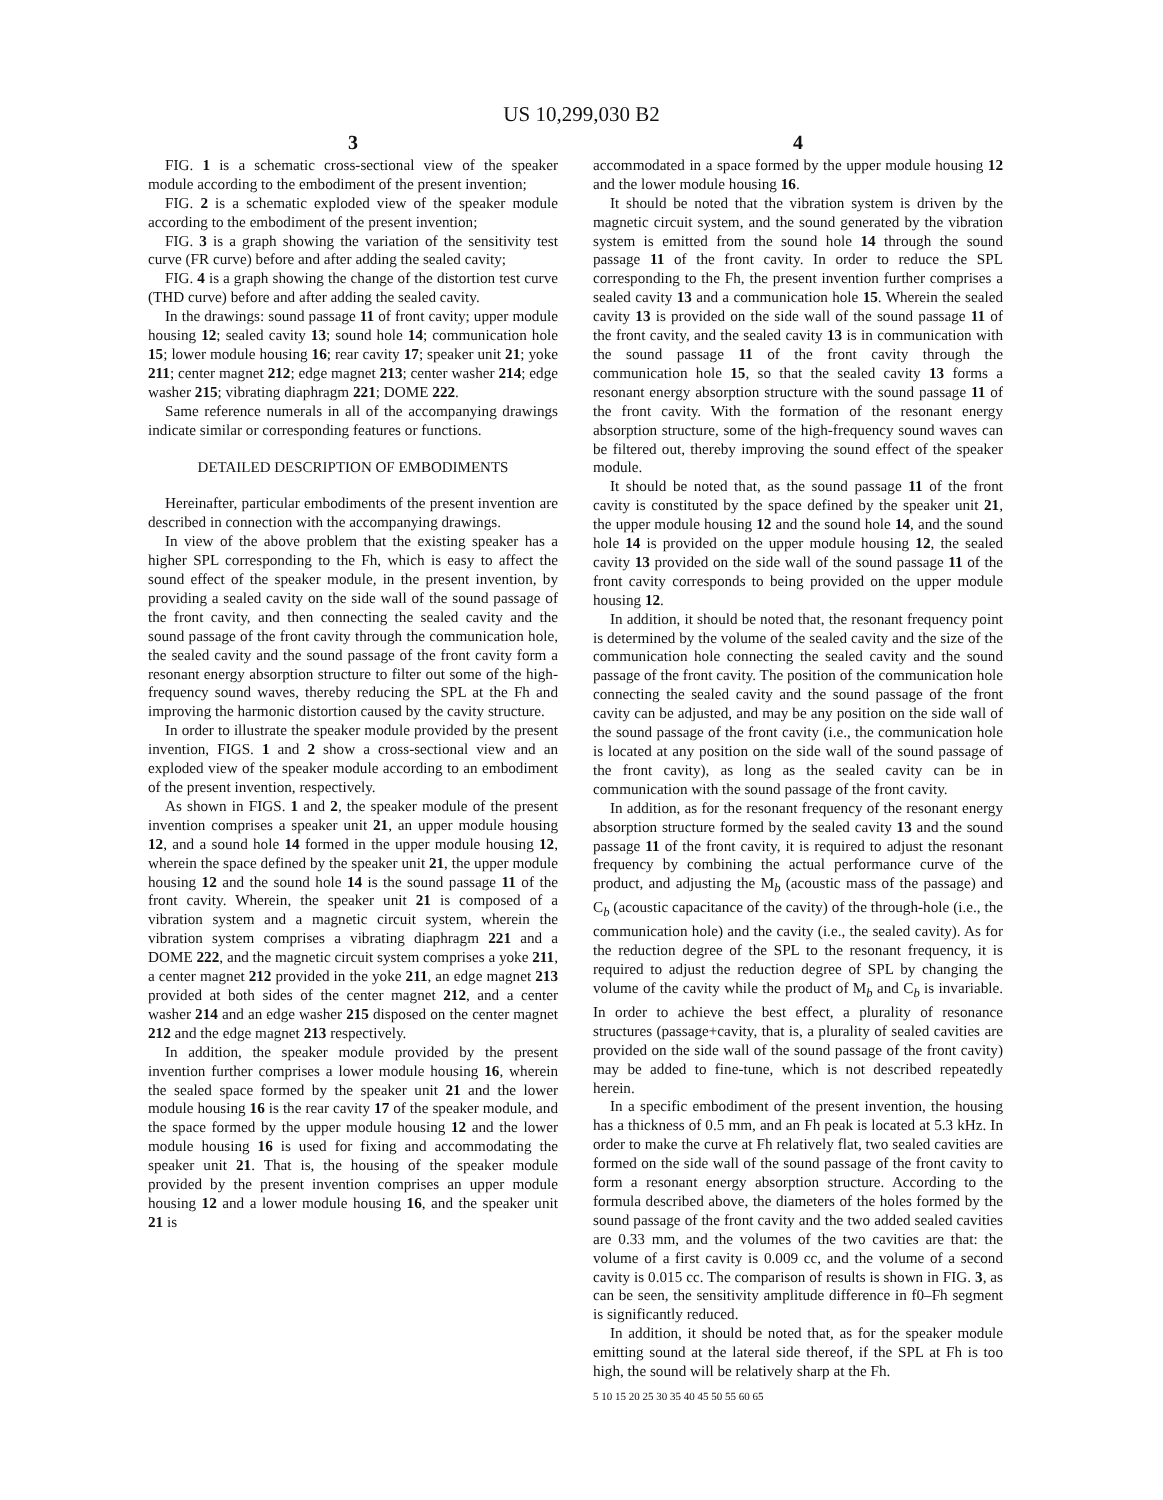US 10,299,030 B2
3
FIG. 1 is a schematic cross-sectional view of the speaker module according to the embodiment of the present invention;
FIG. 2 is a schematic exploded view of the speaker module according to the embodiment of the present invention;
FIG. 3 is a graph showing the variation of the sensitivity test curve (FR curve) before and after adding the sealed cavity;
FIG. 4 is a graph showing the change of the distortion test curve (THD curve) before and after adding the sealed cavity.
In the drawings: sound passage 11 of front cavity; upper module housing 12; sealed cavity 13; sound hole 14; communication hole 15; lower module housing 16; rear cavity 17; speaker unit 21; yoke 211; center magnet 212; edge magnet 213; center washer 214; edge washer 215; vibrating diaphragm 221; DOME 222.
Same reference numerals in all of the accompanying drawings indicate similar or corresponding features or functions.
DETAILED DESCRIPTION OF EMBODIMENTS
Hereinafter, particular embodiments of the present invention are described in connection with the accompanying drawings.
In view of the above problem that the existing speaker has a higher SPL corresponding to the Fh, which is easy to affect the sound effect of the speaker module, in the present invention, by providing a sealed cavity on the side wall of the sound passage of the front cavity, and then connecting the sealed cavity and the sound passage of the front cavity through the communication hole, the sealed cavity and the sound passage of the front cavity form a resonant energy absorption structure to filter out some of the high-frequency sound waves, thereby reducing the SPL at the Fh and improving the harmonic distortion caused by the cavity structure.
In order to illustrate the speaker module provided by the present invention, FIGS. 1 and 2 show a cross-sectional view and an exploded view of the speaker module according to an embodiment of the present invention, respectively.
As shown in FIGS. 1 and 2, the speaker module of the present invention comprises a speaker unit 21, an upper module housing 12, and a sound hole 14 formed in the upper module housing 12, wherein the space defined by the speaker unit 21, the upper module housing 12 and the sound hole 14 is the sound passage 11 of the front cavity. Wherein, the speaker unit 21 is composed of a vibration system and a magnetic circuit system, wherein the vibration system comprises a vibrating diaphragm 221 and a DOME 222, and the magnetic circuit system comprises a yoke 211, a center magnet 212 provided in the yoke 211, an edge magnet 213 provided at both sides of the center magnet 212, and a center washer 214 and an edge washer 215 disposed on the center magnet 212 and the edge magnet 213 respectively.
In addition, the speaker module provided by the present invention further comprises a lower module housing 16, wherein the sealed space formed by the speaker unit 21 and the lower module housing 16 is the rear cavity 17 of the speaker module, and the space formed by the upper module housing 12 and the lower module housing 16 is used for fixing and accommodating the speaker unit 21. That is, the housing of the speaker module provided by the present invention comprises an upper module housing 12 and a lower module housing 16, and the speaker unit 21 is
4
accommodated in a space formed by the upper module housing 12 and the lower module housing 16.
It should be noted that the vibration system is driven by the magnetic circuit system, and the sound generated by the vibration system is emitted from the sound hole 14 through the sound passage 11 of the front cavity. In order to reduce the SPL corresponding to the Fh, the present invention further comprises a sealed cavity 13 and a communication hole 15. Wherein the sealed cavity 13 is provided on the side wall of the sound passage 11 of the front cavity, and the sealed cavity 13 is in communication with the sound passage 11 of the front cavity through the communication hole 15, so that the sealed cavity 13 forms a resonant energy absorption structure with the sound passage 11 of the front cavity. With the formation of the resonant energy absorption structure, some of the high-frequency sound waves can be filtered out, thereby improving the sound effect of the speaker module.
It should be noted that, as the sound passage 11 of the front cavity is constituted by the space defined by the speaker unit 21, the upper module housing 12 and the sound hole 14, and the sound hole 14 is provided on the upper module housing 12, the sealed cavity 13 provided on the side wall of the sound passage 11 of the front cavity corresponds to being provided on the upper module housing 12.
In addition, it should be noted that, the resonant frequency point is determined by the volume of the sealed cavity and the size of the communication hole connecting the sealed cavity and the sound passage of the front cavity. The position of the communication hole connecting the sealed cavity and the sound passage of the front cavity can be adjusted, and may be any position on the side wall of the sound passage of the front cavity (i.e., the communication hole is located at any position on the side wall of the sound passage of the front cavity), as long as the sealed cavity can be in communication with the sound passage of the front cavity.
In addition, as for the resonant frequency of the resonant energy absorption structure formed by the sealed cavity 13 and the sound passage 11 of the front cavity, it is required to adjust the resonant frequency by combining the actual performance curve of the product, and adjusting the M<sub>b</sub> (acoustic mass of the passage) and C<sub>b</sub> (acoustic capacitance of the cavity) of the through-hole (i.e., the communication hole) and the cavity (i.e., the sealed cavity). As for the reduction degree of the SPL to the resonant frequency, it is required to adjust the reduction degree of SPL by changing the volume of the cavity while the product of M<sub>b</sub> and C<sub>b</sub> is invariable. In order to achieve the best effect, a plurality of resonance structures (passage+cavity, that is, a plurality of sealed cavities are provided on the side wall of the sound passage of the front cavity) may be added to fine-tune, which is not described repeatedly herein.
In a specific embodiment of the present invention, the housing has a thickness of 0.5 mm, and an Fh peak is located at 5.3 kHz. In order to make the curve at Fh relatively flat, two sealed cavities are formed on the side wall of the sound passage of the front cavity to form a resonant energy absorption structure. According to the formula described above, the diameters of the holes formed by the sound passage of the front cavity and the two added sealed cavities are 0.33 mm, and the volumes of the two cavities are that: the volume of a first cavity is 0.009 cc, and the volume of a second cavity is 0.015 cc. The comparison of results is shown in FIG. 3, as can be seen, the sensitivity amplitude difference in f0–Fh segment is significantly reduced.
In addition, it should be noted that, as for the speaker module emitting sound at the lateral side thereof, if the SPL at Fh is too high, the sound will be relatively sharp at the Fh.
5 10 15 20 25 30 35 40 45 50 55 60 65